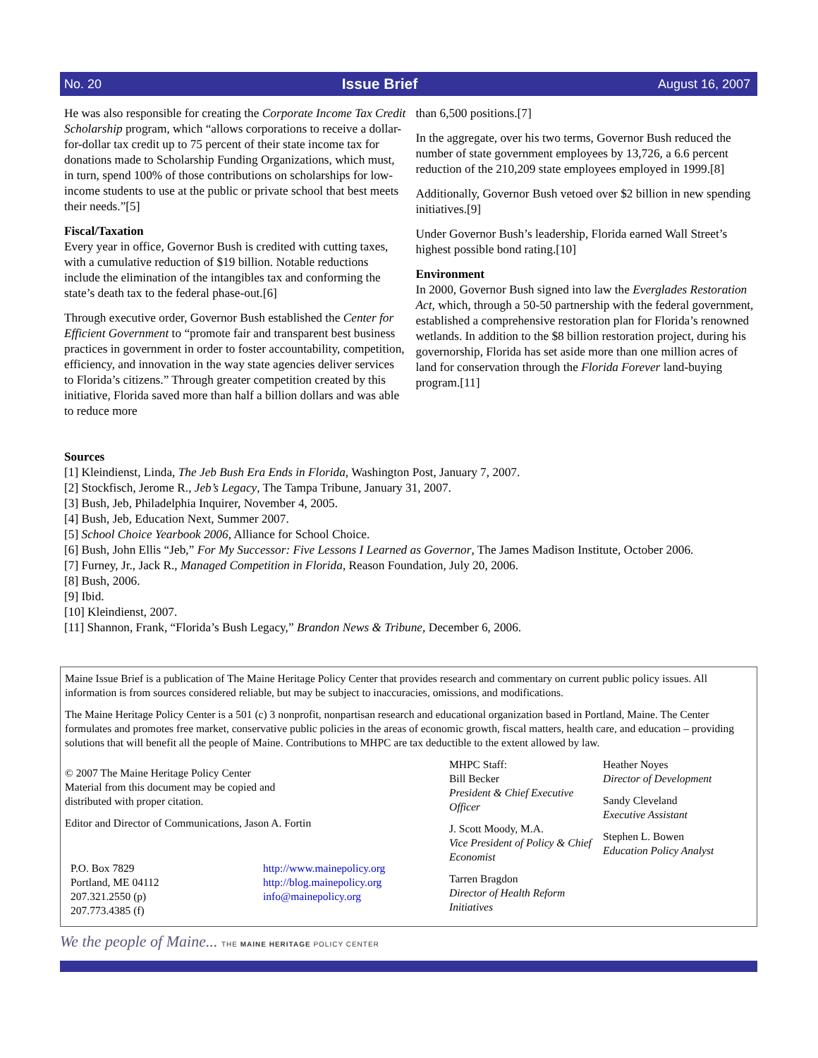No. 20 Issue Brief August 16, 2007
He was also responsible for creating the Corporate Income Tax Credit Scholarship program, which “allows corporations to receive a dollar-for-dollar tax credit up to 75 percent of their state income tax for donations made to Scholarship Funding Organizations, which must, in turn, spend 100% of those contributions on scholarships for low-income students to use at the public or private school that best meets their needs.”[5]
Fiscal/Taxation
Every year in office, Governor Bush is credited with cutting taxes, with a cumulative reduction of $19 billion. Notable reductions include the elimination of the intangibles tax and conforming the state’s death tax to the federal phase-out.[6]
Through executive order, Governor Bush established the Center for Efficient Government to “promote fair and transparent best business practices in government in order to foster accountability, competition, efficiency, and innovation in the way state agencies deliver services to Florida’s citizens.” Through greater competition created by this initiative, Florida saved more than half a billion dollars and was able to reduce more
than 6,500 positions.[7]
In the aggregate, over his two terms, Governor Bush reduced the number of state government employees by 13,726, a 6.6 percent reduction of the 210,209 state employees employed in 1999.[8]
Additionally, Governor Bush vetoed over $2 billion in new spending initiatives.[9]
Under Governor Bush’s leadership, Florida earned Wall Street’s highest possible bond rating.[10]
Environment
In 2000, Governor Bush signed into law the Everglades Restoration Act, which, through a 50-50 partnership with the federal government, established a comprehensive restoration plan for Florida’s renowned wetlands. In addition to the $8 billion restoration project, during his governorship, Florida has set aside more than one million acres of land for conservation through the Florida Forever land-buying program.[11]
Sources
[1] Kleindienst, Linda, The Jeb Bush Era Ends in Florida, Washington Post, January 7, 2007.
[2] Stockfisch, Jerome R., Jeb’s Legacy, The Tampa Tribune, January 31, 2007.
[3] Bush, Jeb, Philadelphia Inquirer, November 4, 2005.
[4] Bush, Jeb, Education Next, Summer 2007.
[5] School Choice Yearbook 2006, Alliance for School Choice.
[6] Bush, John Ellis “Jeb,” For My Successor: Five Lessons I Learned as Governor, The James Madison Institute, October 2006.
[7] Furney, Jr., Jack R., Managed Competition in Florida, Reason Foundation, July 20, 2006.
[8] Bush, 2006.
[9] Ibid.
[10] Kleindienst, 2007.
[11] Shannon, Frank, “Florida’s Bush Legacy,” Brandon News & Tribune, December 6, 2006.
Maine Issue Brief is a publication of The Maine Heritage Policy Center that provides research and commentary on current public policy issues. All information is from sources considered reliable, but may be subject to inaccuracies, omissions, and modifications.
The Maine Heritage Policy Center is a 501 (c) 3 nonprofit, nonpartisan research and educational organization based in Portland, Maine. The Center formulates and promotes free market, conservative public policies in the areas of economic growth, fiscal matters, health care, and education – providing solutions that will benefit all the people of Maine. Contributions to MHPC are tax deductible to the extent allowed by law.
© 2007 The Maine Heritage Policy Center
Material from this document may be copied and
distributed with proper citation.
Editor and Director of Communications, Jason A. Fortin
P.O. Box 7829
Portland, ME 04112
207.321.2550 (p)
207.773.4385 (f)
http://www.mainepolicy.org
http://blog.mainepolicy.org
info@mainepolicy.org
MHPC Staff:
Bill Becker
President & Chief Executive Officer
J. Scott Moody, M.A.
Vice President of Policy & Chief Economist
Tarren Bragdon
Director of Health Reform Initiatives
Heather Noyes
Director of Development
Sandy Cleveland
Executive Assistant
Stephen L. Bowen
Education Policy Analyst
We the people of Maine... THE MAINE HERITAGE POLICY CENTER